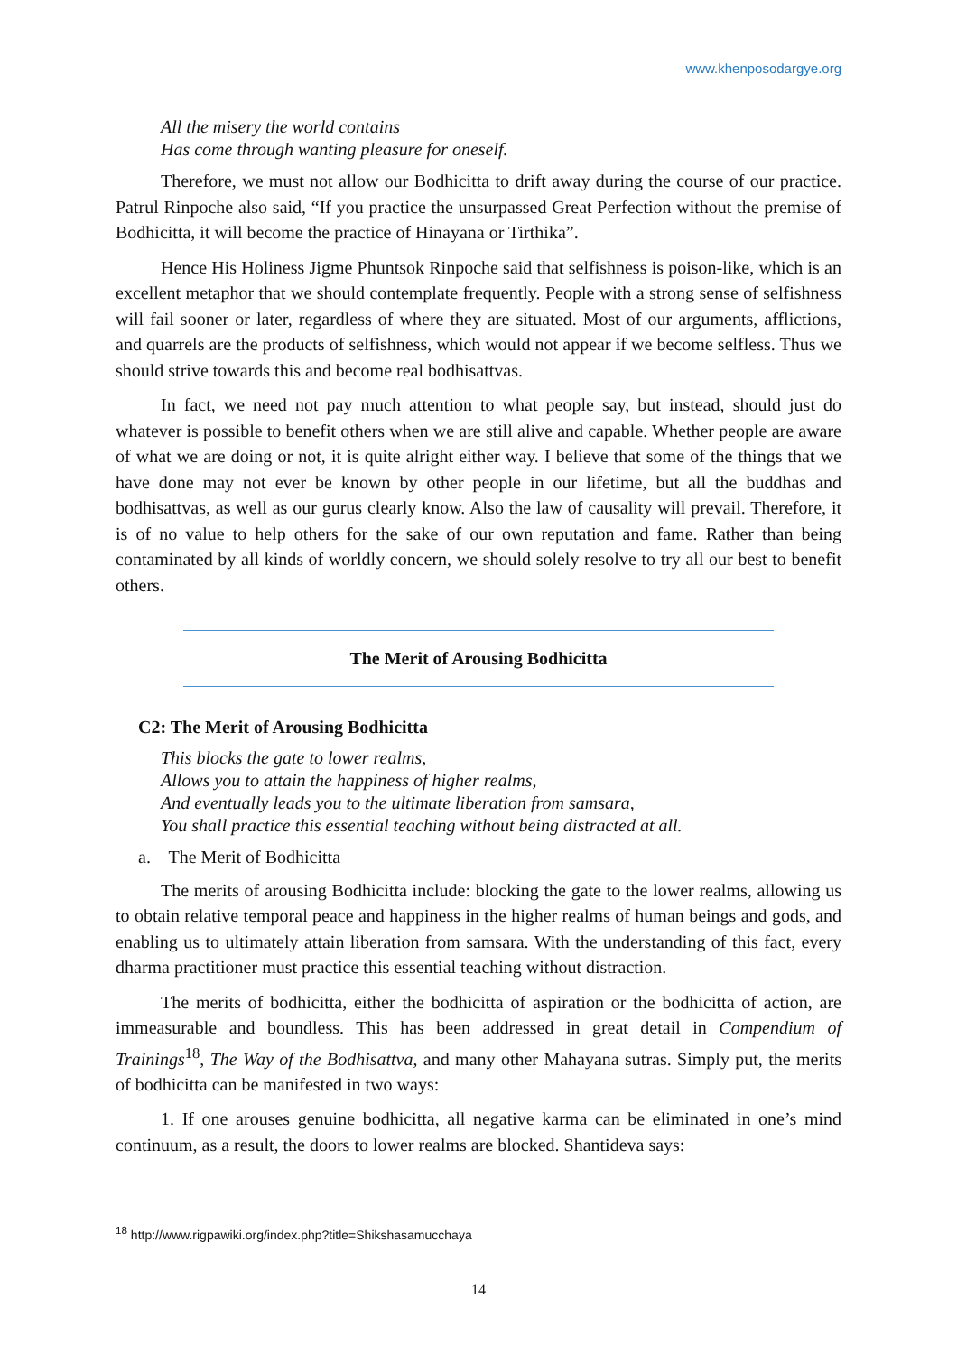www.khenposodargye.org
All the misery the world contains
Has come through wanting pleasure for oneself.
Therefore, we must not allow our Bodhicitta to drift away during the course of our practice. Patrul Rinpoche also said, “If you practice the unsurpassed Great Perfection without the premise of Bodhicitta, it will become the practice of Hinayana or Tirthika”.
Hence His Holiness Jigme Phuntsok Rinpoche said that selfishness is poison-like, which is an excellent metaphor that we should contemplate frequently. People with a strong sense of selfishness will fail sooner or later, regardless of where they are situated. Most of our arguments, afflictions, and quarrels are the products of selfishness, which would not appear if we become selfless. Thus we should strive towards this and become real bodhisattvas.
In fact, we need not pay much attention to what people say, but instead, should just do whatever is possible to benefit others when we are still alive and capable. Whether people are aware of what we are doing or not, it is quite alright either way. I believe that some of the things that we have done may not ever be known by other people in our lifetime, but all the buddhas and bodhisattvas, as well as our gurus clearly know. Also the law of causality will prevail. Therefore, it is of no value to help others for the sake of our own reputation and fame. Rather than being contaminated by all kinds of worldly concern, we should solely resolve to try all our best to benefit others.
The Merit of Arousing Bodhicitta
C2: The Merit of Arousing Bodhicitta
This blocks the gate to lower realms,
Allows you to attain the happiness of higher realms,
And eventually leads you to the ultimate liberation from samsara,
You shall practice this essential teaching without being distracted at all.
a. The Merit of Bodhicitta
The merits of arousing Bodhicitta include: blocking the gate to the lower realms, allowing us to obtain relative temporal peace and happiness in the higher realms of human beings and gods, and enabling us to ultimately attain liberation from samsara. With the understanding of this fact, every dharma practitioner must practice this essential teaching without distraction.
The merits of bodhicitta, either the bodhicitta of aspiration or the bodhicitta of action, are immeasurable and boundless. This has been addressed in great detail in Compendium of Trainings<sup>18</sup>, The Way of the Bodhisattva, and many other Mahayana sutras. Simply put, the merits of bodhicitta can be manifested in two ways:
1. If one arouses genuine bodhicitta, all negative karma can be eliminated in one’s mind continuum, as a result, the doors to lower realms are blocked. Shantideva says:
<sup>18</sup> http://www.rigpawiki.org/index.php?title=Shikshasamucchaya
14